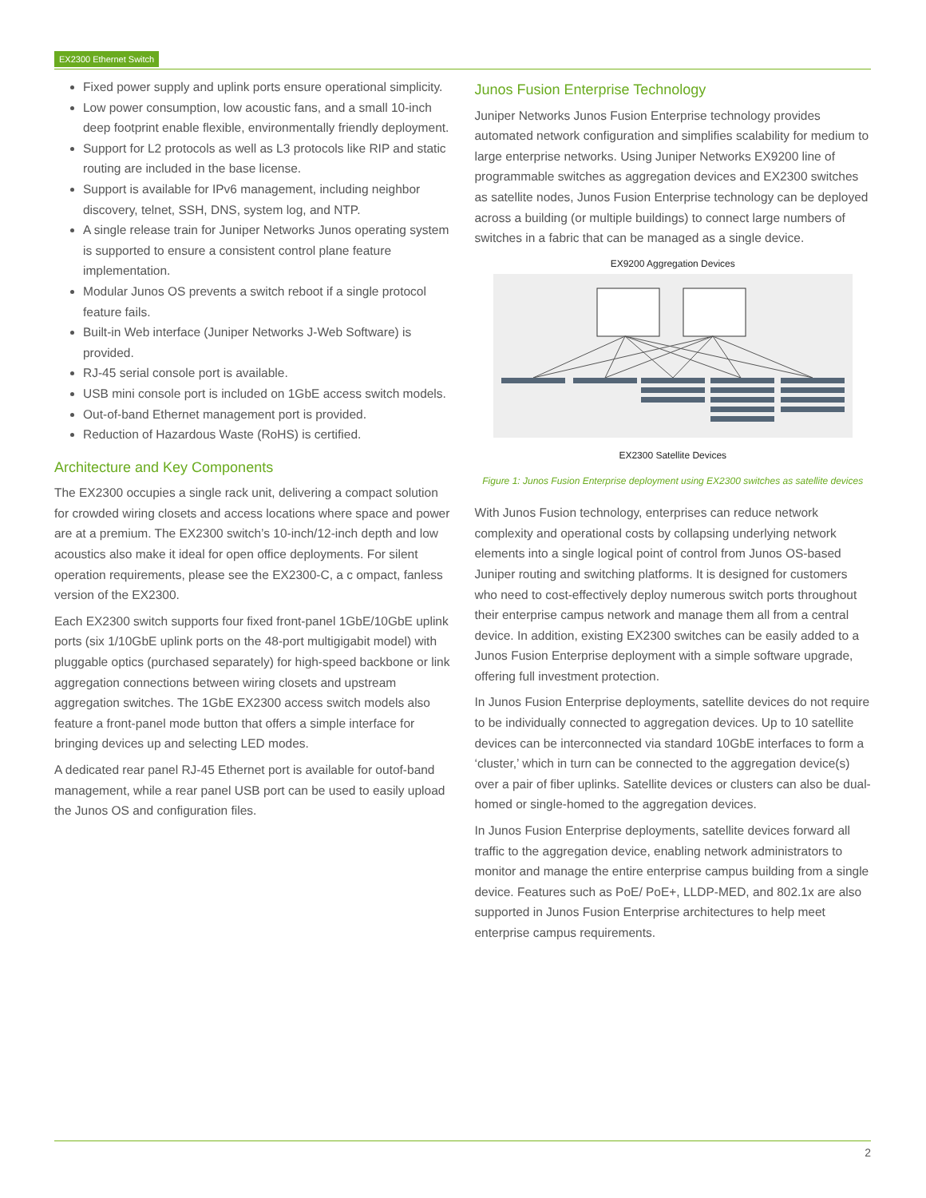EX2300 Ethernet Switch
Fixed power supply and uplink ports ensure operational simplicity.
Low power consumption, low acoustic fans, and a small 10-inch deep footprint enable flexible, environmentally friendly deployment.
Support for L2 protocols as well as L3 protocols like RIP and static routing are included in the base license.
Support is available for IPv6 management, including neighbor discovery, telnet, SSH, DNS, system log, and NTP.
A single release train for Juniper Networks Junos operating system is supported to ensure a consistent control plane feature implementation.
Modular Junos OS prevents a switch reboot if a single protocol feature fails.
Built-in Web interface (Juniper Networks J-Web Software) is provided.
RJ-45 serial console port is available.
USB mini console port is included on 1GbE access switch models.
Out-of-band Ethernet management port is provided.
Reduction of Hazardous Waste (RoHS) is certified.
Architecture and Key Components
The EX2300 occupies a single rack unit, delivering a compact solution for crowded wiring closets and access locations where space and power are at a premium. The EX2300 switch’s 10-inch/12-inch depth and low acoustics also make it ideal for open office deployments. For silent operation requirements, please see the EX2300-C, a c ompact, fanless version of the EX2300.
Each EX2300 switch supports four fixed front-panel 1GbE/10GbE uplink ports (six 1/10GbE uplink ports on the 48-port multigigabit model) with pluggable optics (purchased separately) for high-speed backbone or link aggregation connections between wiring closets and upstream aggregation switches. The 1GbE EX2300 access switch models also feature a front-panel mode button that offers a simple interface for bringing devices up and selecting LED modes.
A dedicated rear panel RJ-45 Ethernet port is available for outof-band management, while a rear panel USB port can be used to easily upload the Junos OS and configuration files.
Junos Fusion Enterprise Technology
Juniper Networks Junos Fusion Enterprise technology provides automated network configuration and simplifies scalability for medium to large enterprise networks. Using Juniper Networks EX9200 line of programmable switches as aggregation devices and EX2300 switches as satellite nodes, Junos Fusion Enterprise technology can be deployed across a building (or multiple buildings) to connect large numbers of switches in a fabric that can be managed as a single device.
EX9200 Aggregation Devices
EX2300 Satellite Devices
Figure 1: Junos Fusion Enterprise deployment using EX2300 switches as satellite devices
With Junos Fusion technology, enterprises can reduce network complexity and operational costs by collapsing underlying network elements into a single logical point of control from Junos OS-based Juniper routing and switching platforms. It is designed for customers who need to cost-effectively deploy numerous switch ports throughout their enterprise campus network and manage them all from a central device. In addition, existing EX2300 switches can be easily added to a Junos Fusion Enterprise deployment with a simple software upgrade, offering full investment protection.
In Junos Fusion Enterprise deployments, satellite devices do not require to be individually connected to aggregation devices. Up to 10 satellite devices can be interconnected via standard 10GbE interfaces to form a ‘cluster,’ which in turn can be connected to the aggregation device(s) over a pair of fiber uplinks. Satellite devices or clusters can also be dual-homed or single-homed to the aggregation devices.
In Junos Fusion Enterprise deployments, satellite devices forward all traffic to the aggregation device, enabling network administrators to monitor and manage the entire enterprise campus building from a single device. Features such as PoE/ PoE+, LLDP-MED, and 802.1x are also supported in Junos Fusion Enterprise architectures to help meet enterprise campus requirements.
2